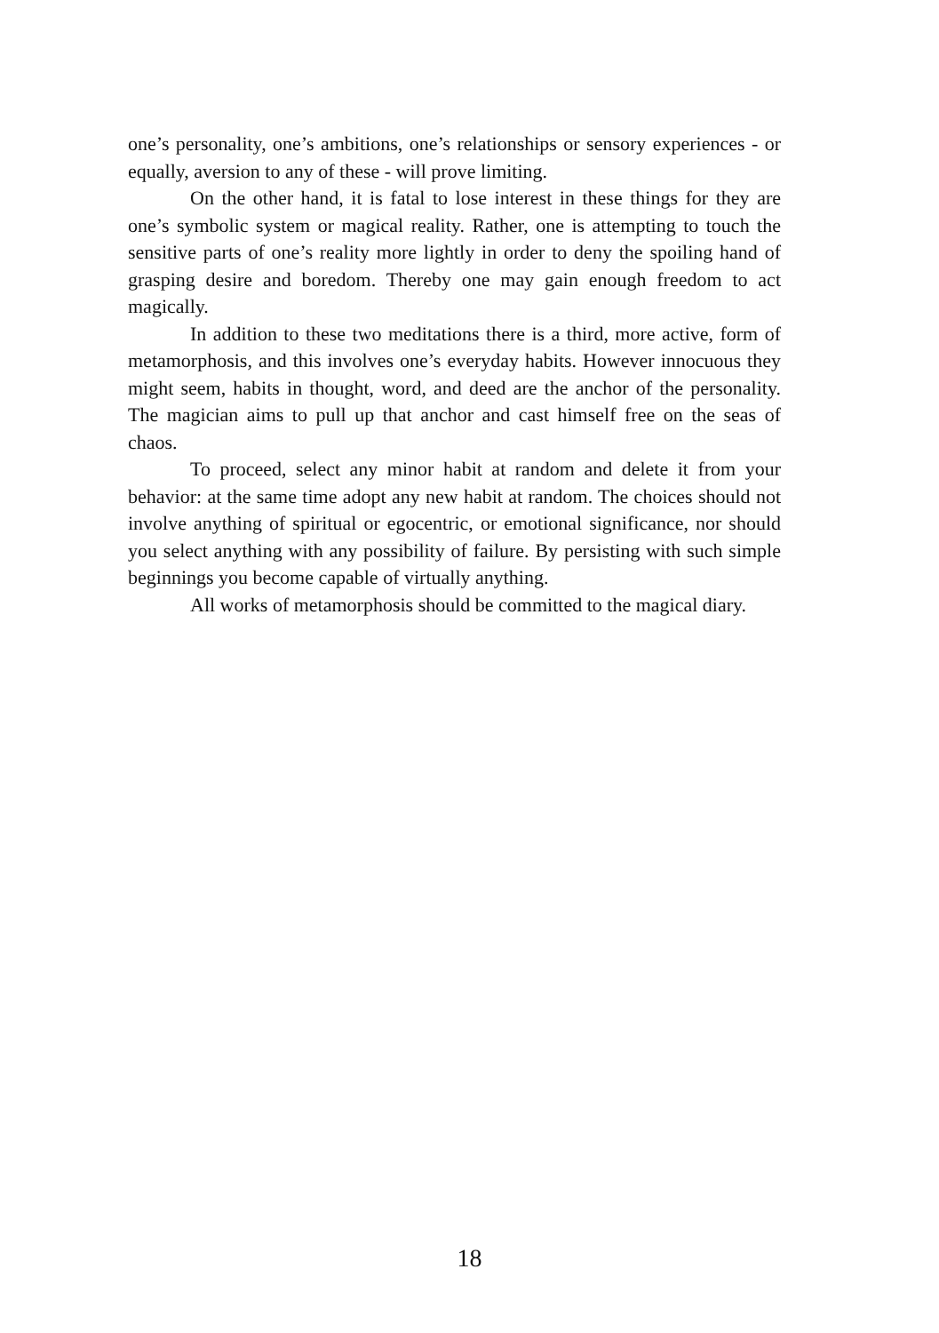one’s personality, one’s ambitions, one’s relationships or sensory experiences - or equally, aversion to any of these - will prove limiting.
On the other hand, it is fatal to lose interest in these things for they are one’s symbolic system or magical reality. Rather, one is attempting to touch the sensitive parts of one’s reality more lightly in order to deny the spoiling hand of grasping desire and boredom. Thereby one may gain enough freedom to act magically.
In addition to these two meditations there is a third, more active, form of metamorphosis, and this involves one’s everyday habits. However innocuous they might seem, habits in thought, word, and deed are the anchor of the personality. The magician aims to pull up that anchor and cast himself free on the seas of chaos.
To proceed, select any minor habit at random and delete it from your behavior: at the same time adopt any new habit at random. The choices should not involve anything of spiritual or egocentric, or emotional significance, nor should you select anything with any possibility of failure. By persisting with such simple beginnings you become capable of virtually anything.
All works of metamorphosis should be committed to the magical diary.
18